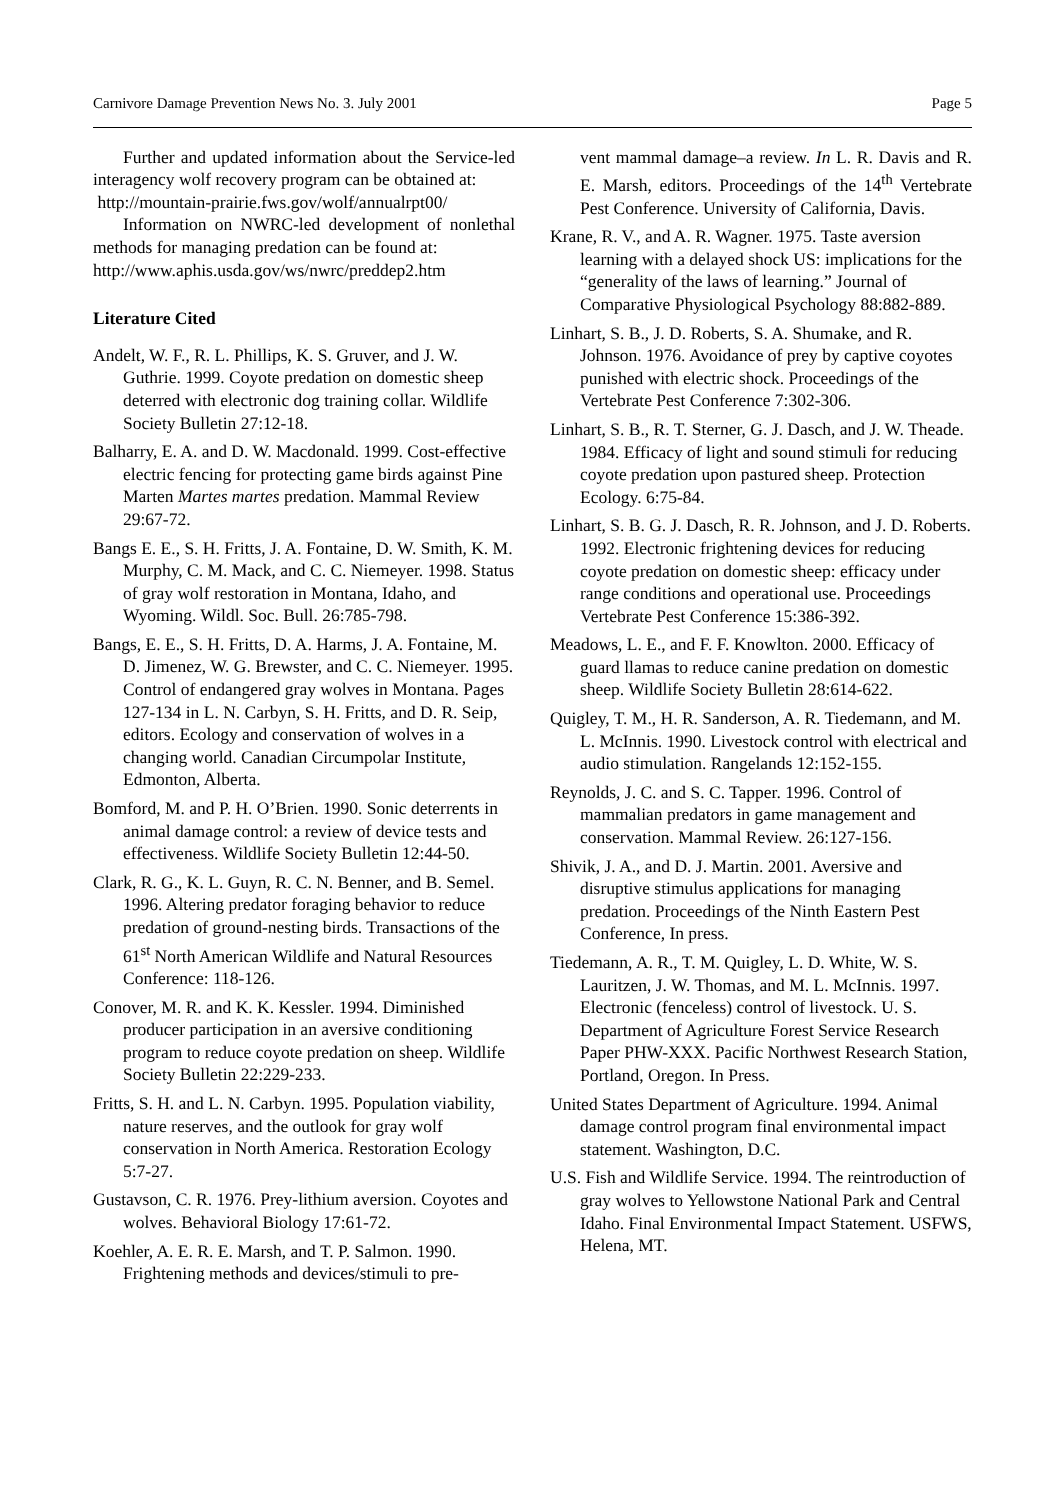Carnivore Damage Prevention News No. 3. July 2001 Page 5
Further and updated information about the Service-led interagency wolf recovery program can be obtained at:
http://mountain-prairie.fws.gov/wolf/annualrpt00/
Information on NWRC-led development of nonlethal methods for managing predation can be found at:
http://www.aphis.usda.gov/ws/nwrc/preddep2.htm
Literature Cited
Andelt, W. F., R. L. Phillips, K. S. Gruver, and J. W. Guthrie. 1999. Coyote predation on domestic sheep deterred with electronic dog training collar. Wildlife Society Bulletin 27:12-18.
Balharry, E. A. and D. W. Macdonald. 1999. Cost-effective electric fencing for protecting game birds against Pine Marten Martes martes predation. Mammal Review 29:67-72.
Bangs E. E., S. H. Fritts, J. A. Fontaine, D. W. Smith, K. M. Murphy, C. M. Mack, and C. C. Niemeyer. 1998. Status of gray wolf restoration in Montana, Idaho, and Wyoming. Wildl. Soc. Bull. 26:785-798.
Bangs, E. E., S. H. Fritts, D. A. Harms, J. A. Fontaine, M. D. Jimenez, W. G. Brewster, and C. C. Niemeyer. 1995. Control of endangered gray wolves in Montana. Pages 127-134 in L. N. Carbyn, S. H. Fritts, and D. R. Seip, editors. Ecology and conservation of wolves in a changing world. Canadian Circumpolar Institute, Edmonton, Alberta.
Bomford, M. and P. H. O’Brien. 1990. Sonic deterrents in animal damage control: a review of device tests and effectiveness. Wildlife Society Bulletin 12:44-50.
Clark, R. G., K. L. Guyn, R. C. N. Benner, and B. Semel. 1996. Altering predator foraging behavior to reduce predation of ground-nesting birds. Transactions of the 61<sup>st</sup> North American Wildlife and Natural Resources Conference: 118-126.
Conover, M. R. and K. K. Kessler. 1994. Diminished producer participation in an aversive conditioning program to reduce coyote predation on sheep. Wildlife Society Bulletin 22:229-233.
Fritts, S. H. and L. N. Carbyn. 1995. Population viability, nature reserves, and the outlook for gray wolf conservation in North America. Restoration Ecology 5:7-27.
Gustavson, C. R. 1976. Prey-lithium aversion. Coyotes and wolves. Behavioral Biology 17:61-72.
Koehler, A. E. R. E. Marsh, and T. P. Salmon. 1990. Frightening methods and devices/stimuli to pre-
vent mammal damage–a review. In L. R. Davis and R. E. Marsh, editors. Proceedings of the 14<sup>th</sup> Vertebrate Pest Conference. University of California, Davis.
Krane, R. V., and A. R. Wagner. 1975. Taste aversion learning with a delayed shock US: implications for the “generality of the laws of learning.” Journal of Comparative Physiological Psychology 88:882-889.
Linhart, S. B., J. D. Roberts, S. A. Shumake, and R. Johnson. 1976. Avoidance of prey by captive coyotes punished with electric shock. Proceedings of the Vertebrate Pest Conference 7:302-306.
Linhart, S. B., R. T. Sterner, G. J. Dasch, and J. W. Theade. 1984. Efficacy of light and sound stimuli for reducing coyote predation upon pastured sheep. Protection Ecology. 6:75-84.
Linhart, S. B. G. J. Dasch, R. R. Johnson, and J. D. Roberts. 1992. Electronic frightening devices for reducing coyote predation on domestic sheep: efficacy under range conditions and operational use. Proceedings Vertebrate Pest Conference 15:386-392.
Meadows, L. E., and F. F. Knowlton. 2000. Efficacy of guard llamas to reduce canine predation on domestic sheep. Wildlife Society Bulletin 28:614-622.
Quigley, T. M., H. R. Sanderson, A. R. Tiedemann, and M. L. McInnis. 1990. Livestock control with electrical and audio stimulation. Rangelands 12:152-155.
Reynolds, J. C. and S. C. Tapper. 1996. Control of mammalian predators in game management and conservation. Mammal Review. 26:127-156.
Shivik, J. A., and D. J. Martin. 2001. Aversive and disruptive stimulus applications for managing predation. Proceedings of the Ninth Eastern Pest Conference, In press.
Tiedemann, A. R., T. M. Quigley, L. D. White, W. S. Lauritzen, J. W. Thomas, and M. L. McInnis. 1997. Electronic (fenceless) control of livestock. U. S. Department of Agriculture Forest Service Research Paper PHW-XXX. Pacific Northwest Research Station, Portland, Oregon. In Press.
United States Department of Agriculture. 1994. Animal damage control program final environmental impact statement. Washington, D.C.
U.S. Fish and Wildlife Service. 1994. The reintroduction of gray wolves to Yellowstone National Park and Central Idaho. Final Environmental Impact Statement. USFWS, Helena, MT.